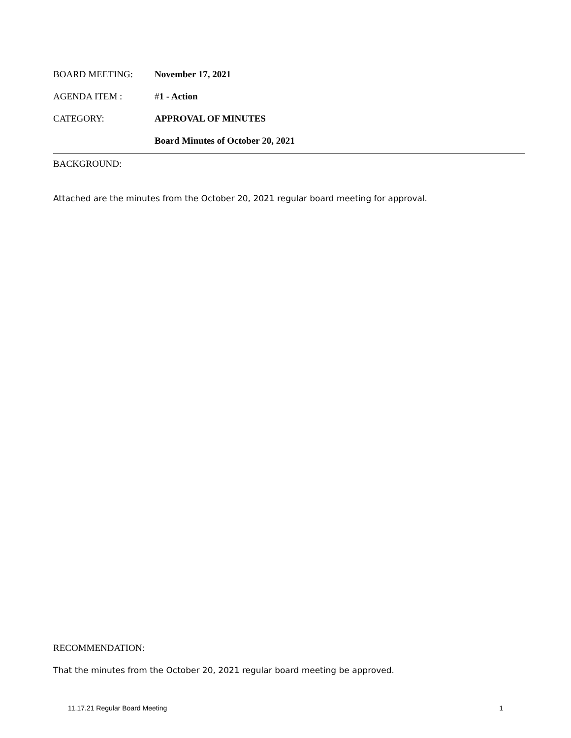BOARD MEETING: November 17, 2021
AGENDA ITEM : #1 - Action
CATEGORY: APPROVAL OF MINUTES
Board Minutes of October 20, 2021
BACKGROUND:
Attached are the minutes from the October 20, 2021 regular board meeting for approval.
RECOMMENDATION:
That the minutes from the October 20, 2021 regular board meeting be approved.
11.17.21 Regular Board Meeting 1